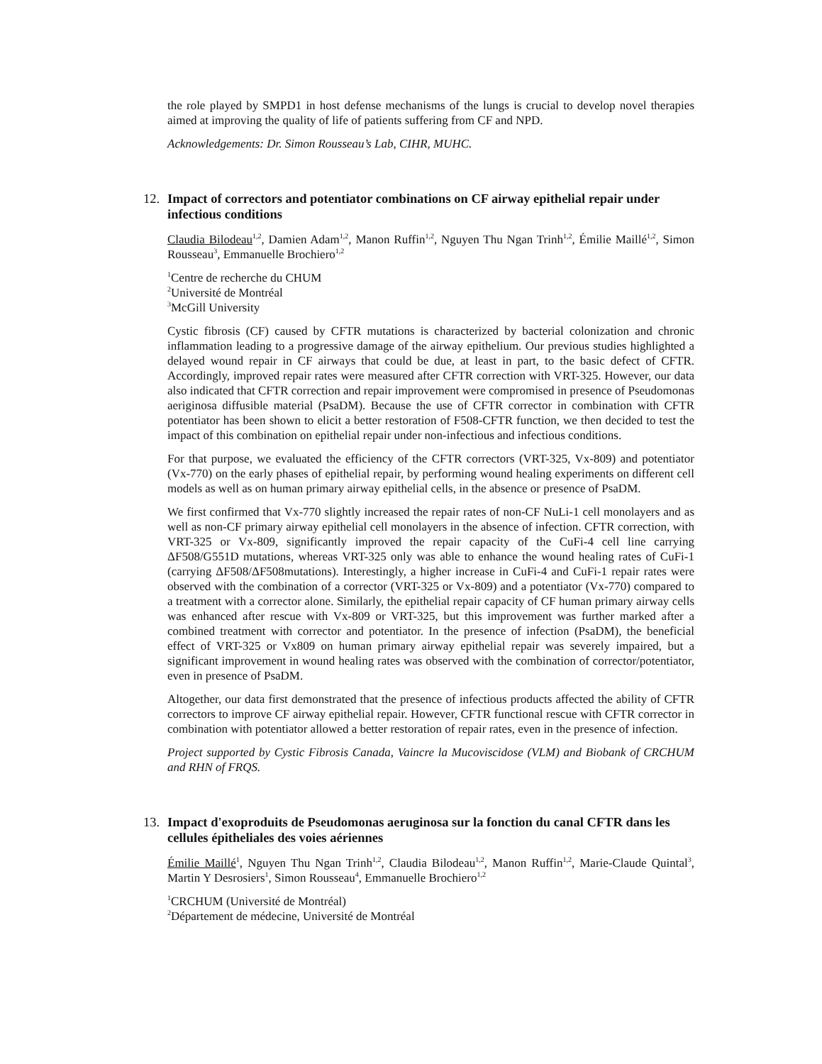the role played by SMPD1 in host defense mechanisms of the lungs is crucial to develop novel therapies aimed at improving the quality of life of patients suffering from CF and NPD.
Acknowledgements: Dr. Simon Rousseau’s Lab, CIHR, MUHC.
12. Impact of correctors and potentiator combinations on CF airway epithelial repair under infectious conditions
Claudia Bilodeau<sup>1,2</sup>, Damien Adam<sup>1,2</sup>, Manon Ruffin<sup>1,2</sup>, Nguyen Thu Ngan Trinh<sup>1,2</sup>, Émilie Maillé<sup>1,2</sup>, Simon Rousseau<sup>3</sup>, Emmanuelle Brochiero<sup>1,2</sup>
<sup>1</sup> Centre de recherche du CHUM
<sup>2</sup> Université de Montréal
<sup>3</sup> McGill University
Cystic fibrosis (CF) caused by CFTR mutations is characterized by bacterial colonization and chronic inflammation leading to a progressive damage of the airway epithelium. Our previous studies highlighted a delayed wound repair in CF airways that could be due, at least in part, to the basic defect of CFTR. Accordingly, improved repair rates were measured after CFTR correction with VRT-325. However, our data also indicated that CFTR correction and repair improvement were compromised in presence of Pseudomonas aeriginosa diffusible material (PsaDM). Because the use of CFTR corrector in combination with CFTR potentiator has been shown to elicit a better restoration of F508-CFTR function, we then decided to test the impact of this combination on epithelial repair under non-infectious and infectious conditions.
For that purpose, we evaluated the efficiency of the CFTR correctors (VRT-325, Vx-809) and potentiator (Vx-770) on the early phases of epithelial repair, by performing wound healing experiments on different cell models as well as on human primary airway epithelial cells, in the absence or presence of PsaDM.
We first confirmed that Vx-770 slightly increased the repair rates of non-CF NuLi-1 cell monolayers and as well as non-CF primary airway epithelial cell monolayers in the absence of infection. CFTR correction, with VRT-325 or Vx-809, significantly improved the repair capacity of the CuFi-4 cell line carrying ΔF508/G551D mutations, whereas VRT-325 only was able to enhance the wound healing rates of CuFi-1 (carrying ΔF508/ΔF508mutations). Interestingly, a higher increase in CuFi-4 and CuFi-1 repair rates were observed with the combination of a corrector (VRT-325 or Vx-809) and a potentiator (Vx-770) compared to a treatment with a corrector alone. Similarly, the epithelial repair capacity of CF human primary airway cells was enhanced after rescue with Vx-809 or VRT-325, but this improvement was further marked after a combined treatment with corrector and potentiator. In the presence of infection (PsaDM), the beneficial effect of VRT-325 or Vx809 on human primary airway epithelial repair was severely impaired, but a significant improvement in wound healing rates was observed with the combination of corrector/potentiator, even in presence of PsaDM.
Altogether, our data first demonstrated that the presence of infectious products affected the ability of CFTR correctors to improve CF airway epithelial repair. However, CFTR functional rescue with CFTR corrector in combination with potentiator allowed a better restoration of repair rates, even in the presence of infection.
Project supported by Cystic Fibrosis Canada, Vaincre la Mucoviscidose (VLM) and Biobank of CRCHUM and RHN of FRQS.
13. Impact d'exoproduits de Pseudomonas aeruginosa sur la fonction du canal CFTR dans les cellules épitheliales des voies aériennes
Émilie Maillé<sup>1</sup>, Nguyen Thu Ngan Trinh<sup>1,2</sup>, Claudia Bilodeau<sup>1,2</sup>, Manon Ruffin<sup>1,2</sup>, Marie-Claude Quintal<sup>3</sup>, Martin Y Desrosiers<sup>1</sup>, Simon Rousseau<sup>4</sup>, Emmanuelle Brochiero<sup>1,2</sup>
<sup>1</sup> CRCHUM (Université de Montréal)
<sup>2</sup> Département de médecine, Université de Montréal